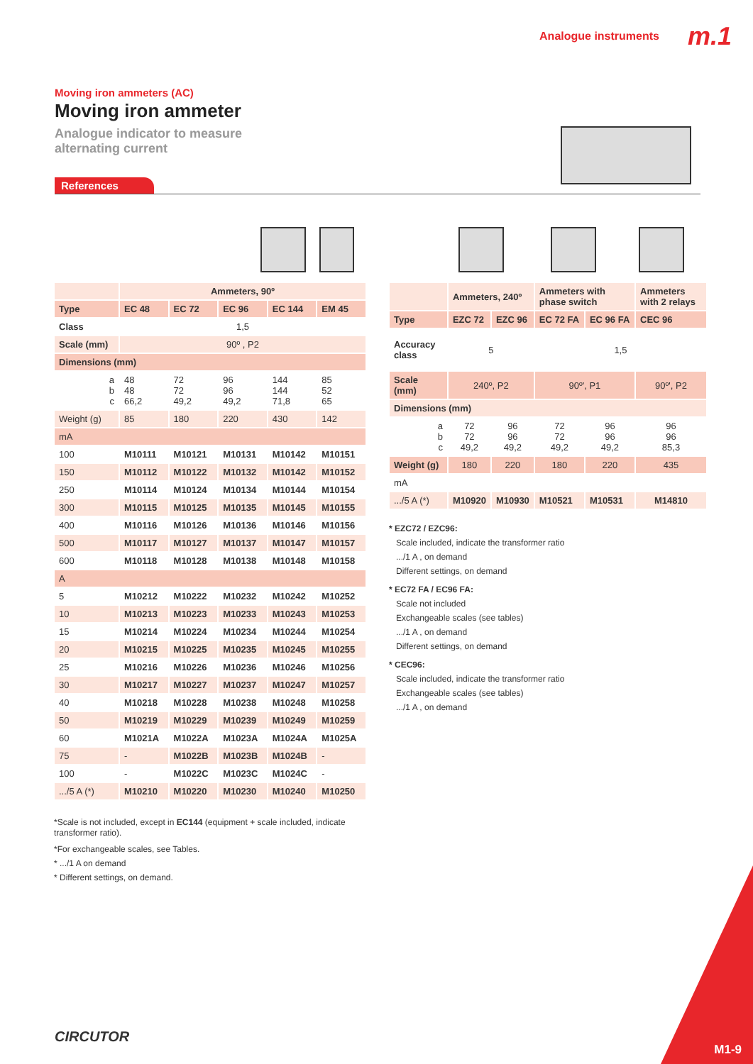Analogue instruments m.1
Moving iron ammeters (AC)
Moving iron ammeter
Analogue indicator to measure
alternating current
References
| | Ammeters, 90º | | | | |
| --- | --- | --- | --- | --- | --- |
| Type | EC 48 | EC 72 | EC 96 | EC 144 | EM 45 |
| Class | 1,5 | | | | |
| Scale (mm) | 90º , P2 | | | | |
| Dimensions (mm) | | | | | |
| a b c | 48 48 66,2 | 72 72 49,2 | 96 96 49,2 | 144 144 71,8 | 85 52 65 |
| Weight (g) | 85 | 180 | 220 | 430 | 142 |
| mA | | | | | |
| 100 | M10111 | M10121 | M10131 | M10142 | M10151 |
| 150 | M10112 | M10122 | M10132 | M10142 | M10152 |
| 250 | M10114 | M10124 | M10134 | M10144 | M10154 |
| 300 | M10115 | M10125 | M10135 | M10145 | M10155 |
| 400 | M10116 | M10126 | M10136 | M10146 | M10156 |
| 500 | M10117 | M10127 | M10137 | M10147 | M10157 |
| 600 | M10118 | M10128 | M10138 | M10148 | M10158 |
| A | | | | | |
| 5 | M10212 | M10222 | M10232 | M10242 | M10252 |
| 10 | M10213 | M10223 | M10233 | M10243 | M10253 |
| 15 | M10214 | M10224 | M10234 | M10244 | M10254 |
| 20 | M10215 | M10225 | M10235 | M10245 | M10255 |
| 25 | M10216 | M10226 | M10236 | M10246 | M10256 |
| 30 | M10217 | M10227 | M10237 | M10247 | M10257 |
| 40 | M10218 | M10228 | M10238 | M10248 | M10258 |
| 50 | M10219 | M10229 | M10239 | M10249 | M10259 |
| 60 | M1021A | M1022A | M1023A | M1024A | M1025A |
| 75 | - | M1022B | M1023B | M1024B | - |
| 100 | - | M1022C | M1023C | M1024C | - |
| .../5 A (*) | M10210 | M10220 | M10230 | M10240 | M10250 |
| | Ammeters, 240º | | Ammeters with phase switch | | Ammeters with 2 relays |
| --- | --- | --- | --- | --- | --- |
| Type | EZC 72 | EZC 96 | EC 72 FA | EC 96 FA | CEC 96 |
| Accuracy class | 5 | | 1,5 | | |
| Scale (mm) | 240º, P2 | | 90º', P1 | | 90º', P2 |
| Dimensions (mm) | | | | | |
| a b c | 72 72 49,2 | 96 96 49,2 | 72 72 49,2 | 96 96 49,2 | 96 96 85,3 |
| Weight (g) | 180 | 220 | 180 | 220 | 435 |
| mA | | | | | |
| .../5 A (*) | M10920 | M10930 | M10521 | M10531 | M14810 |
* EZC72 / EZC96:
Scale included, indicate the transformer ratio
.../1 A , on demand
Different settings, on demand
* EC72 FA / EC96 FA:
Scale not included
Exchangeable scales (see tables)
.../1 A , on demand
Different settings, on demand
* CEC96:
Scale included, indicate the transformer ratio
Exchangeable scales (see tables)
.../1 A , on demand
*Scale is not included, except in EC144 (equipment + scale included, indicate transformer ratio).
*For exchangeable scales, see Tables.
* .../1 A on demand
* Different settings, on demand.
CIRCUTOR
M1-9